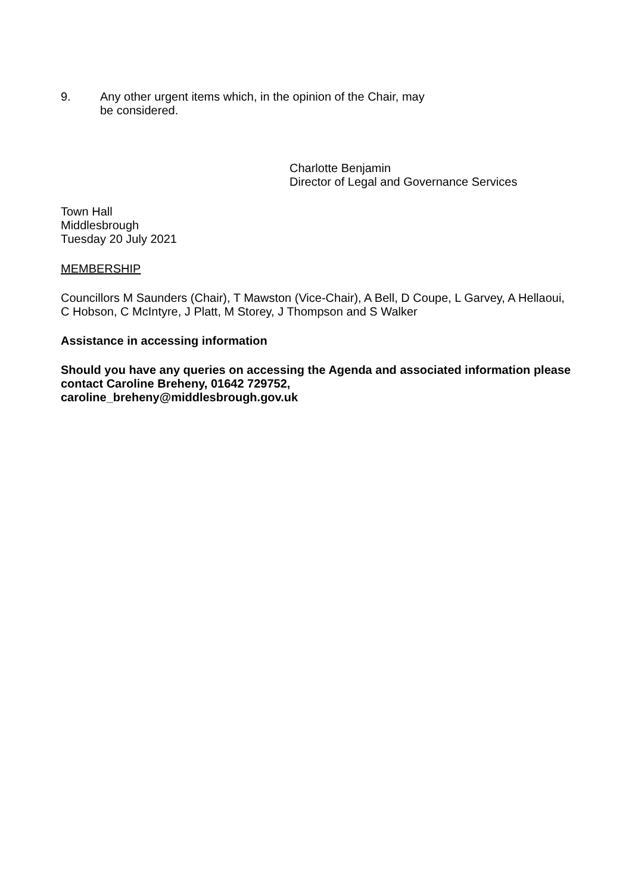9. Any other urgent items which, in the opinion of the Chair, may
be considered.
Charlotte Benjamin
Director of Legal and Governance Services
Town Hall
Middlesbrough
Tuesday 20 July 2021
MEMBERSHIP
Councillors M Saunders (Chair), T Mawston (Vice-Chair), A Bell, D Coupe, L Garvey, A Hellaoui, C Hobson, C McIntyre, J Platt, M Storey, J Thompson and S Walker
Assistance in accessing information
Should you have any queries on accessing the Agenda and associated information please contact Caroline Breheny, 01642 729752,
caroline_breheny@middlesbrough.gov.uk